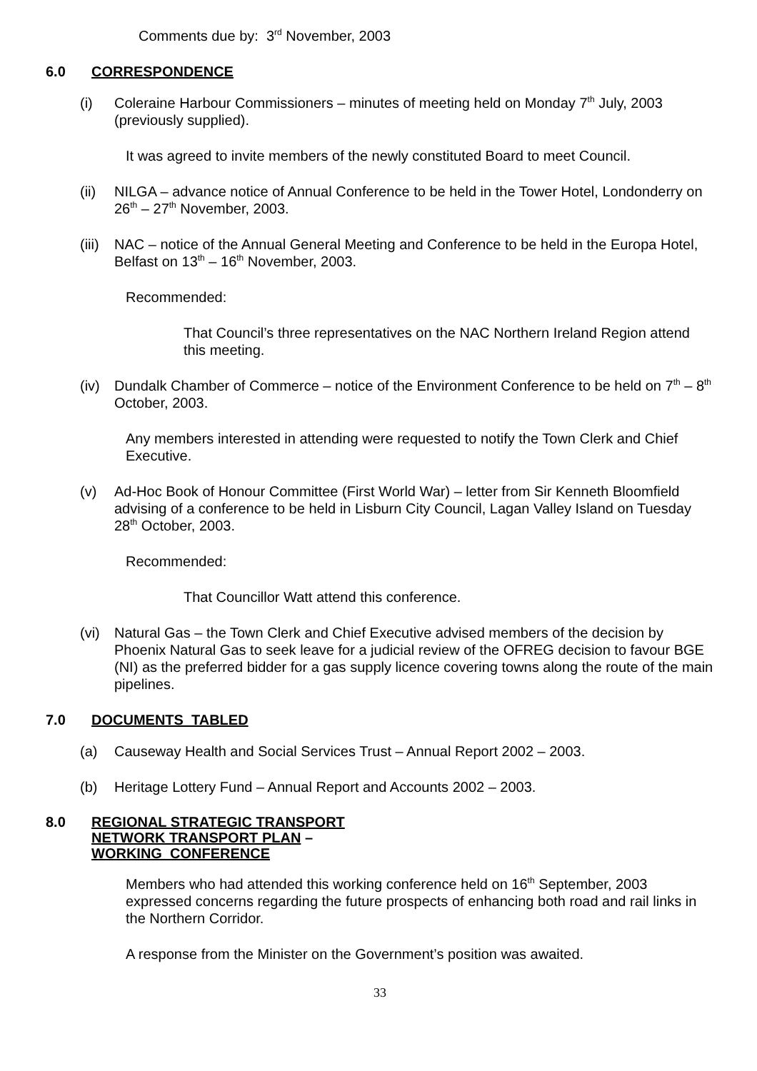Comments due by: 3<sup>rd</sup> November, 2003
6.0 CORRESPONDENCE
(i) Coleraine Harbour Commissioners – minutes of meeting held on Monday 7<sup>th</sup> July, 2003 (previously supplied).
It was agreed to invite members of the newly constituted Board to meet Council.
(ii) NILGA – advance notice of Annual Conference to be held in the Tower Hotel, Londonderry on 26<sup>th</sup> – 27<sup>th</sup> November, 2003.
(iii) NAC – notice of the Annual General Meeting and Conference to be held in the Europa Hotel, Belfast on 13<sup>th</sup> – 16<sup>th</sup> November, 2003.
Recommended:
That Council’s three representatives on the NAC Northern Ireland Region attend this meeting.
(iv) Dundalk Chamber of Commerce – notice of the Environment Conference to be held on 7<sup>th</sup> – 8<sup>th</sup> October, 2003.
Any members interested in attending were requested to notify the Town Clerk and Chief Executive.
(v) Ad-Hoc Book of Honour Committee (First World War) – letter from Sir Kenneth Bloomfield advising of a conference to be held in Lisburn City Council, Lagan Valley Island on Tuesday 28<sup>th</sup> October, 2003.
Recommended:
That Councillor Watt attend this conference.
(vi) Natural Gas – the Town Clerk and Chief Executive advised members of the decision by Phoenix Natural Gas to seek leave for a judicial review of the OFREG decision to favour BGE (NI) as the preferred bidder for a gas supply licence covering towns along the route of the main pipelines.
7.0 DOCUMENTS TABLED
(a) Causeway Health and Social Services Trust – Annual Report 2002 – 2003.
(b) Heritage Lottery Fund – Annual Report and Accounts 2002 – 2003.
8.0 REGIONAL STRATEGIC TRANSPORT
NETWORK TRANSPORT PLAN –
WORKING CONFERENCE
Members who had attended this working conference held on 16<sup>th</sup> September, 2003 expressed concerns regarding the future prospects of enhancing both road and rail links in the Northern Corridor.
A response from the Minister on the Government’s position was awaited.
33